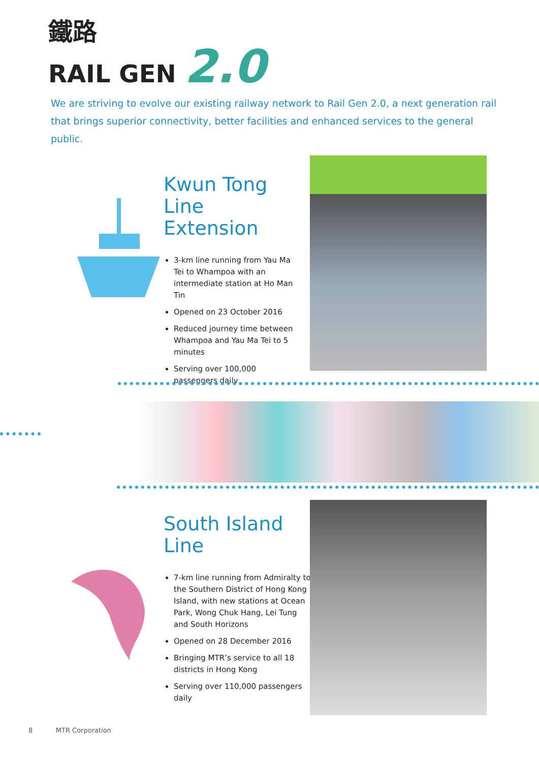鐵路
RAIL GEN 2.0
We are striving to evolve our existing railway network to Rail Gen 2.0, a next generation rail that brings superior connectivity, better facilities and enhanced services to the general public.
Kwun Tong Line Extension
3-km line running from Yau Ma Tei to Whampoa with an intermediate station at Ho Man Tin
Opened on 23 October 2016
Reduced journey time between Whampoa and Yau Ma Tei to 5 minutes
Serving over 100,000 passengers daily
South Island Line
7-km line running from Admiralty to the Southern District of Hong Kong Island, with new stations at Ocean Park, Wong Chuk Hang, Lei Tung and South Horizons
Opened on 28 December 2016
Bringing MTR’s service to all 18 districts in Hong Kong
Serving over 110,000 passengers daily
8 MTR Corporation